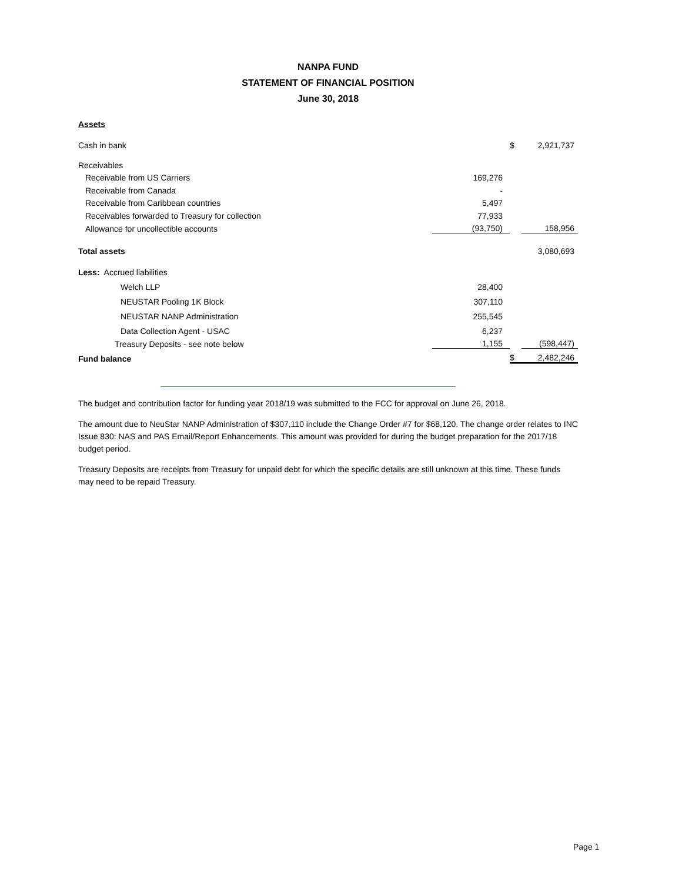NANPA FUND
STATEMENT OF FINANCIAL POSITION
June 30, 2018
Assets
| Cash in bank | | $ | 2,921,737 |
| Receivables | | | |
| Receivable from US Carriers | 169,276 | | |
| Receivable from Canada | - | | |
| Receivable from Caribbean countries | 5,497 | | |
| Receivables forwarded to Treasury for collection | 77,933 | | |
| Allowance for uncollectible accounts | (93,750) | | 158,956 |
| Total assets | | | 3,080,693 |
| Less: Accrued liabilities | | | |
| Welch LLP | 28,400 | | |
| NEUSTAR Pooling 1K Block | 307,110 | | |
| NEUSTAR NANP Administration | 255,545 | | |
| Data Collection Agent - USAC | 6,237 | | |
| Treasury Deposits - see note below | 1,155 | | (598,447) |
| Fund balance | | $ | 2,482,246 |
The budget and contribution factor for funding year 2018/19 was submitted to the FCC for approval on June 26, 2018.
The amount due to NeuStar NANP Administration of $307,110 include the Change Order #7 for $68,120. The change order relates to INC Issue 830: NAS and PAS Email/Report Enhancements. This amount was provided for during the budget preparation for the 2017/18 budget period.
Treasury Deposits are receipts from Treasury for unpaid debt for which the specific details are still unknown at this time. These funds may need to be repaid Treasury.
Page 1